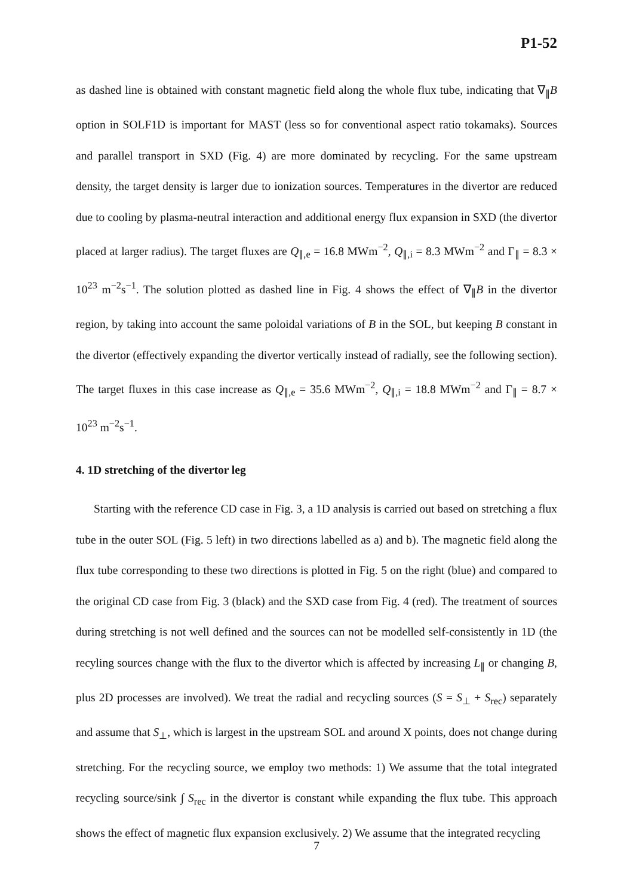P1-52
as dashed line is obtained with constant magnetic field along the whole flux tube, indicating that ∇<sub>∥</sub>B option in SOLF1D is important for MAST (less so for conventional aspect ratio tokamaks). Sources and parallel transport in SXD (Fig. 4) are more dominated by recycling. For the same upstream density, the target density is larger due to ionization sources. Temperatures in the divertor are reduced due to cooling by plasma-neutral interaction and additional energy flux expansion in SXD (the divertor placed at larger radius). The target fluxes are Q<sub>∥,e</sub> = 16.8 MWm<sup>−2</sup>, Q<sub>∥,i</sub> = 8.3 MWm<sup>−2</sup> and Γ<sub>∥</sub> = 8.3 × 10<sup>23</sup> m<sup>−2</sup>s<sup>−1</sup>. The solution plotted as dashed line in Fig. 4 shows the effect of ∇<sub>∥</sub>B in the divertor region, by taking into account the same poloidal variations of B in the SOL, but keeping B constant in the divertor (effectively expanding the divertor vertically instead of radially, see the following section). The target fluxes in this case increase as Q<sub>∥,e</sub> = 35.6 MWm<sup>−2</sup>, Q<sub>∥,i</sub> = 18.8 MWm<sup>−2</sup> and Γ<sub>∥</sub> = 8.7 × 10<sup>23</sup> m<sup>−2</sup>s<sup>−1</sup>.
4. 1D stretching of the divertor leg
Starting with the reference CD case in Fig. 3, a 1D analysis is carried out based on stretching a flux tube in the outer SOL (Fig. 5 left) in two directions labelled as a) and b). The magnetic field along the flux tube corresponding to these two directions is plotted in Fig. 5 on the right (blue) and compared to the original CD case from Fig. 3 (black) and the SXD case from Fig. 4 (red). The treatment of sources during stretching is not well defined and the sources can not be modelled self-consistently in 1D (the recyling sources change with the flux to the divertor which is affected by increasing L<sub>∥</sub> or changing B, plus 2D processes are involved). We treat the radial and recycling sources (S = S<sub>⊥</sub> + S<sub>rec</sub>) separately and assume that S<sub>⊥</sub>, which is largest in the upstream SOL and around X points, does not change during stretching. For the recycling source, we employ two methods: 1) We assume that the total integrated recycling source/sink ∫ S<sub>rec</sub> in the divertor is constant while expanding the flux tube. This approach shows the effect of magnetic flux expansion exclusively. 2) We assume that the integrated recycling
7